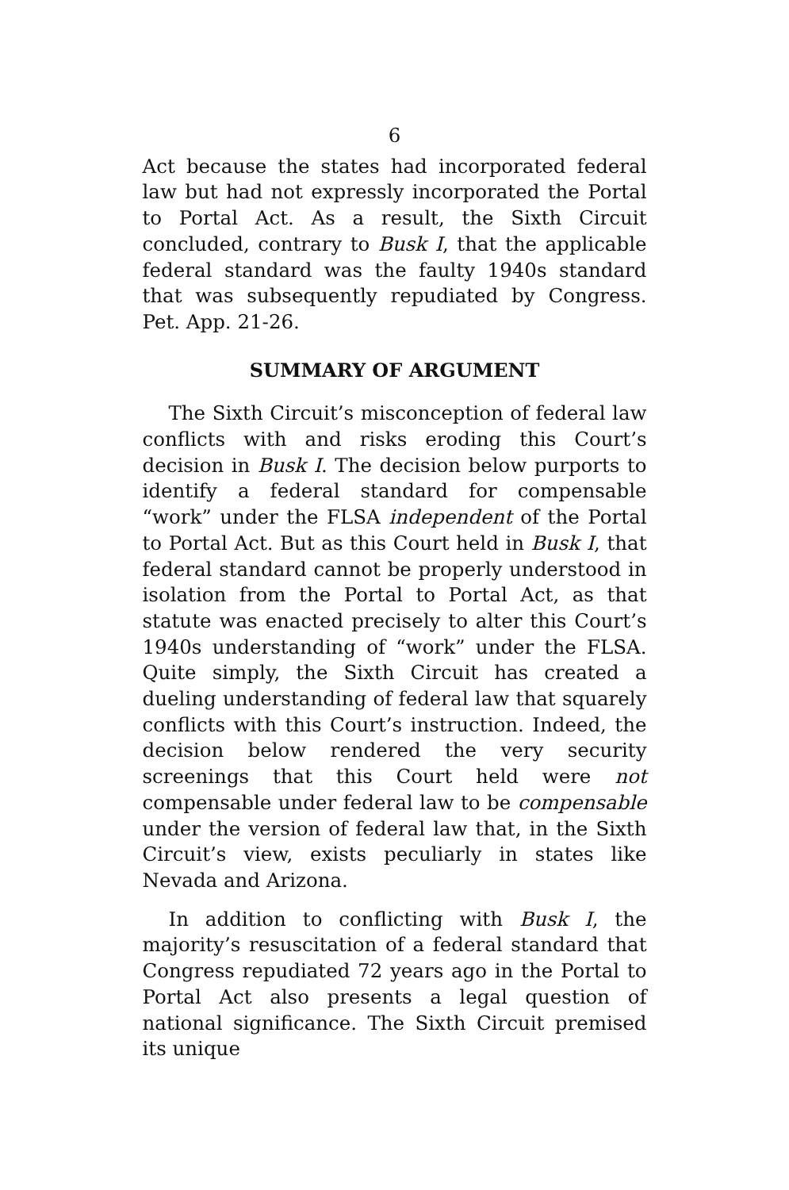6
Act because the states had incorporated federal law but had not expressly incorporated the Portal to Portal Act. As a result, the Sixth Circuit concluded, contrary to Busk I, that the applicable federal standard was the faulty 1940s standard that was subsequently repudiated by Congress. Pet. App. 21-26.
SUMMARY OF ARGUMENT
The Sixth Circuit’s misconception of federal law conflicts with and risks eroding this Court’s decision in Busk I. The decision below purports to identify a federal standard for compensable “work” under the FLSA independent of the Portal to Portal Act. But as this Court held in Busk I, that federal standard cannot be properly understood in isolation from the Portal to Portal Act, as that statute was enacted precisely to alter this Court’s 1940s understanding of “work” under the FLSA. Quite simply, the Sixth Circuit has created a dueling understanding of federal law that squarely conflicts with this Court’s instruction. Indeed, the decision below rendered the very security screenings that this Court held were not compensable under federal law to be compensable under the version of federal law that, in the Sixth Circuit’s view, exists peculiarly in states like Nevada and Arizona.
In addition to conflicting with Busk I, the majority’s resuscitation of a federal standard that Congress repudiated 72 years ago in the Portal to Portal Act also presents a legal question of national significance. The Sixth Circuit premised its unique